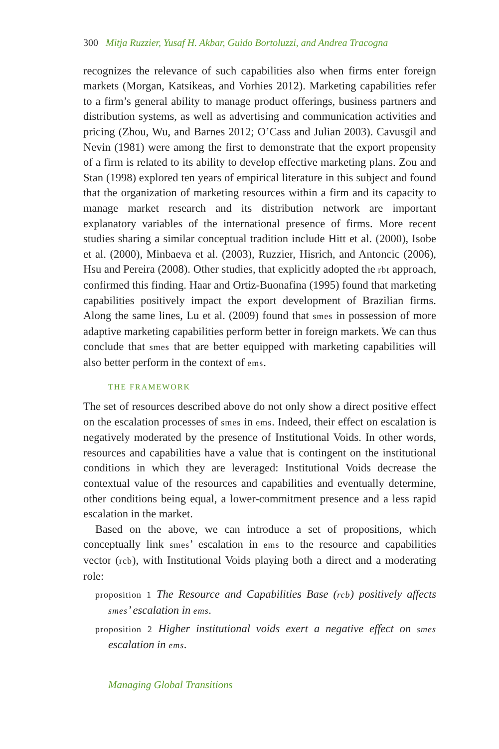300 Mitja Ruzzier, Yusaf H. Akbar, Guido Bortoluzzi, and Andrea Tracogna
recognizes the relevance of such capabilities also when firms enter foreign markets (Morgan, Katsikeas, and Vorhies 2012). Marketing capabilities refer to a firm’s general ability to manage product offerings, business partners and distribution systems, as well as advertising and communication activities and pricing (Zhou, Wu, and Barnes 2012; O’Cass and Julian 2003). Cavusgil and Nevin (1981) were among the first to demonstrate that the export propensity of a firm is related to its ability to develop effective marketing plans. Zou and Stan (1998) explored ten years of empirical literature in this subject and found that the organization of marketing resources within a firm and its capacity to manage market research and its distribution network are important explanatory variables of the international presence of firms. More recent studies sharing a similar conceptual tradition include Hitt et al. (2000), Isobe et al. (2000), Minbaeva et al. (2003), Ruzzier, Hisrich, and Antoncic (2006), Hsu and Pereira (2008). Other studies, that explicitly adopted the rbt approach, confirmed this finding. Haar and Ortiz-Buonafina (1995) found that marketing capabilities positively impact the export development of Brazilian firms. Along the same lines, Lu et al. (2009) found that smes in possession of more adaptive marketing capabilities perform better in foreign markets. We can thus conclude that smes that are better equipped with marketing capabilities will also better perform in the context of ems.
THE FRAMEWORK
The set of resources described above do not only show a direct positive effect on the escalation processes of smes in ems. Indeed, their effect on escalation is negatively moderated by the presence of Institutional Voids. In other words, resources and capabilities have a value that is contingent on the institutional conditions in which they are leveraged: Institutional Voids decrease the contextual value of the resources and capabilities and eventually determine, other conditions being equal, a lower-commitment presence and a less rapid escalation in the market.
Based on the above, we can introduce a set of propositions, which conceptually link smes’ escalation in ems to the resource and capabilities vector (rcb), with Institutional Voids playing both a direct and a moderating role:
proposition 1 The Resource and Capabilities Base (rcb) positively affects smes’ escalation in ems.
proposition 2 Higher institutional voids exert a negative effect on smes escalation in ems.
Managing Global Transitions